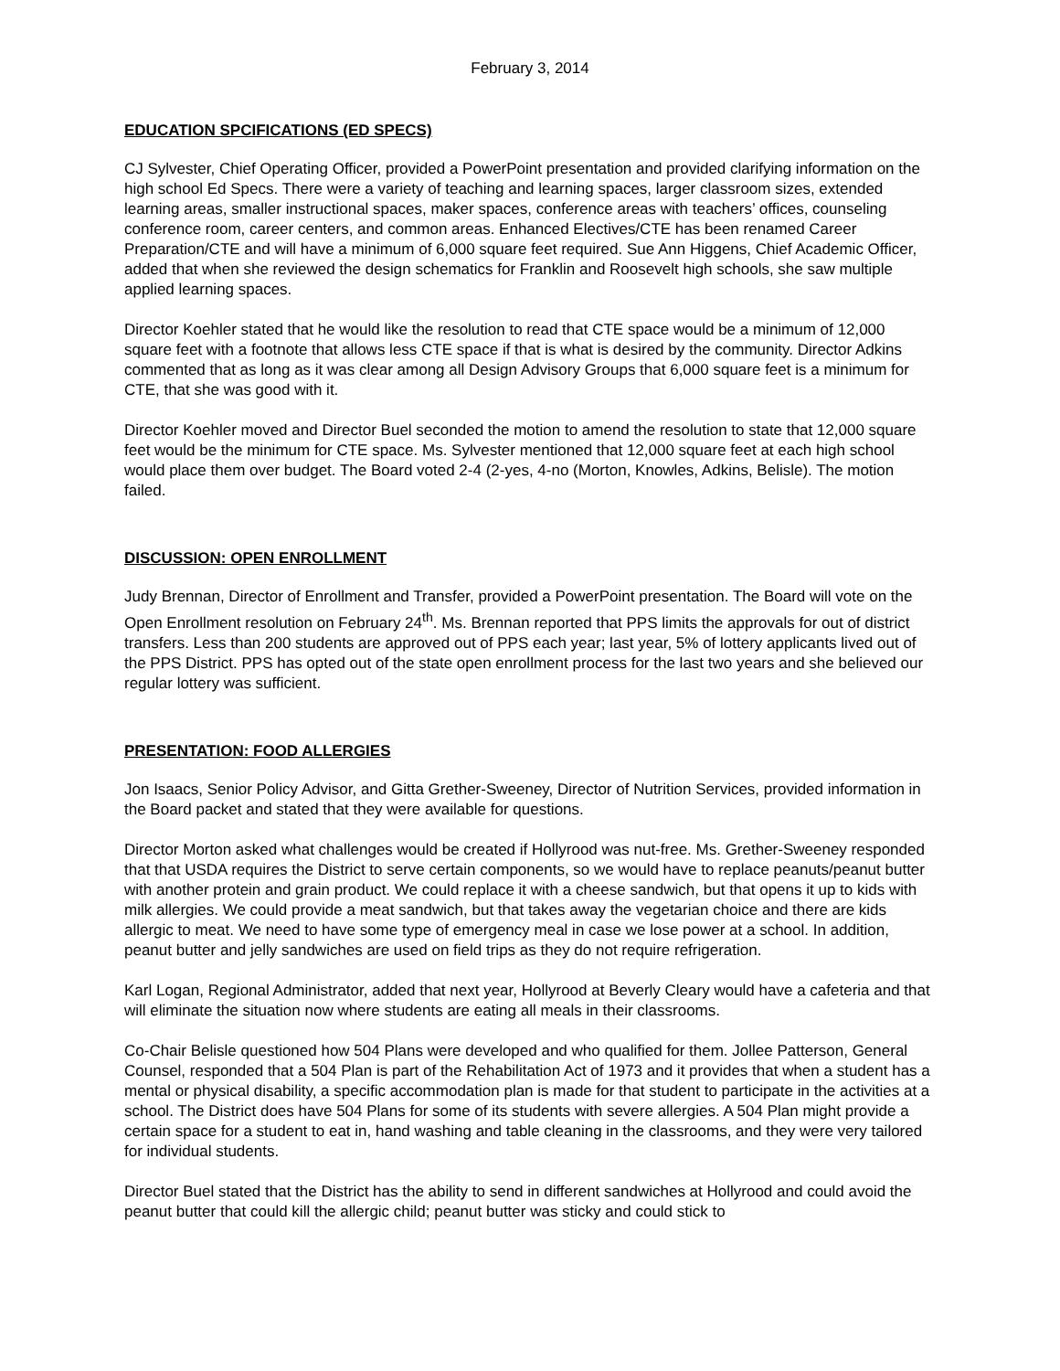February 3, 2014
EDUCATION SPCIFICATIONS (ED SPECS)
CJ Sylvester, Chief Operating Officer, provided a PowerPoint presentation and provided clarifying information on the high school Ed Specs. There were a variety of teaching and learning spaces, larger classroom sizes, extended learning areas, smaller instructional spaces, maker spaces, conference areas with teachers’ offices, counseling conference room, career centers, and common areas. Enhanced Electives/CTE has been renamed Career Preparation/CTE and will have a minimum of 6,000 square feet required. Sue Ann Higgens, Chief Academic Officer, added that when she reviewed the design schematics for Franklin and Roosevelt high schools, she saw multiple applied learning spaces.
Director Koehler stated that he would like the resolution to read that CTE space would be a minimum of 12,000 square feet with a footnote that allows less CTE space if that is what is desired by the community. Director Adkins commented that as long as it was clear among all Design Advisory Groups that 6,000 square feet is a minimum for CTE, that she was good with it.
Director Koehler moved and Director Buel seconded the motion to amend the resolution to state that 12,000 square feet would be the minimum for CTE space. Ms. Sylvester mentioned that 12,000 square feet at each high school would place them over budget. The Board voted 2-4 (2-yes, 4-no (Morton, Knowles, Adkins, Belisle). The motion failed.
DISCUSSION: OPEN ENROLLMENT
Judy Brennan, Director of Enrollment and Transfer, provided a PowerPoint presentation. The Board will vote on the Open Enrollment resolution on February 24<sup>th</sup>. Ms. Brennan reported that PPS limits the approvals for out of district transfers. Less than 200 students are approved out of PPS each year; last year, 5% of lottery applicants lived out of the PPS District. PPS has opted out of the state open enrollment process for the last two years and she believed our regular lottery was sufficient.
PRESENTATION: FOOD ALLERGIES
Jon Isaacs, Senior Policy Advisor, and Gitta Grether-Sweeney, Director of Nutrition Services, provided information in the Board packet and stated that they were available for questions.
Director Morton asked what challenges would be created if Hollyrood was nut-free. Ms. Grether-Sweeney responded that that USDA requires the District to serve certain components, so we would have to replace peanuts/peanut butter with another protein and grain product. We could replace it with a cheese sandwich, but that opens it up to kids with milk allergies. We could provide a meat sandwich, but that takes away the vegetarian choice and there are kids allergic to meat. We need to have some type of emergency meal in case we lose power at a school. In addition, peanut butter and jelly sandwiches are used on field trips as they do not require refrigeration.
Karl Logan, Regional Administrator, added that next year, Hollyrood at Beverly Cleary would have a cafeteria and that will eliminate the situation now where students are eating all meals in their classrooms.
Co-Chair Belisle questioned how 504 Plans were developed and who qualified for them. Jollee Patterson, General Counsel, responded that a 504 Plan is part of the Rehabilitation Act of 1973 and it provides that when a student has a mental or physical disability, a specific accommodation plan is made for that student to participate in the activities at a school. The District does have 504 Plans for some of its students with severe allergies. A 504 Plan might provide a certain space for a student to eat in, hand washing and table cleaning in the classrooms, and they were very tailored for individual students.
Director Buel stated that the District has the ability to send in different sandwiches at Hollyrood and could avoid the peanut butter that could kill the allergic child; peanut butter was sticky and could stick to